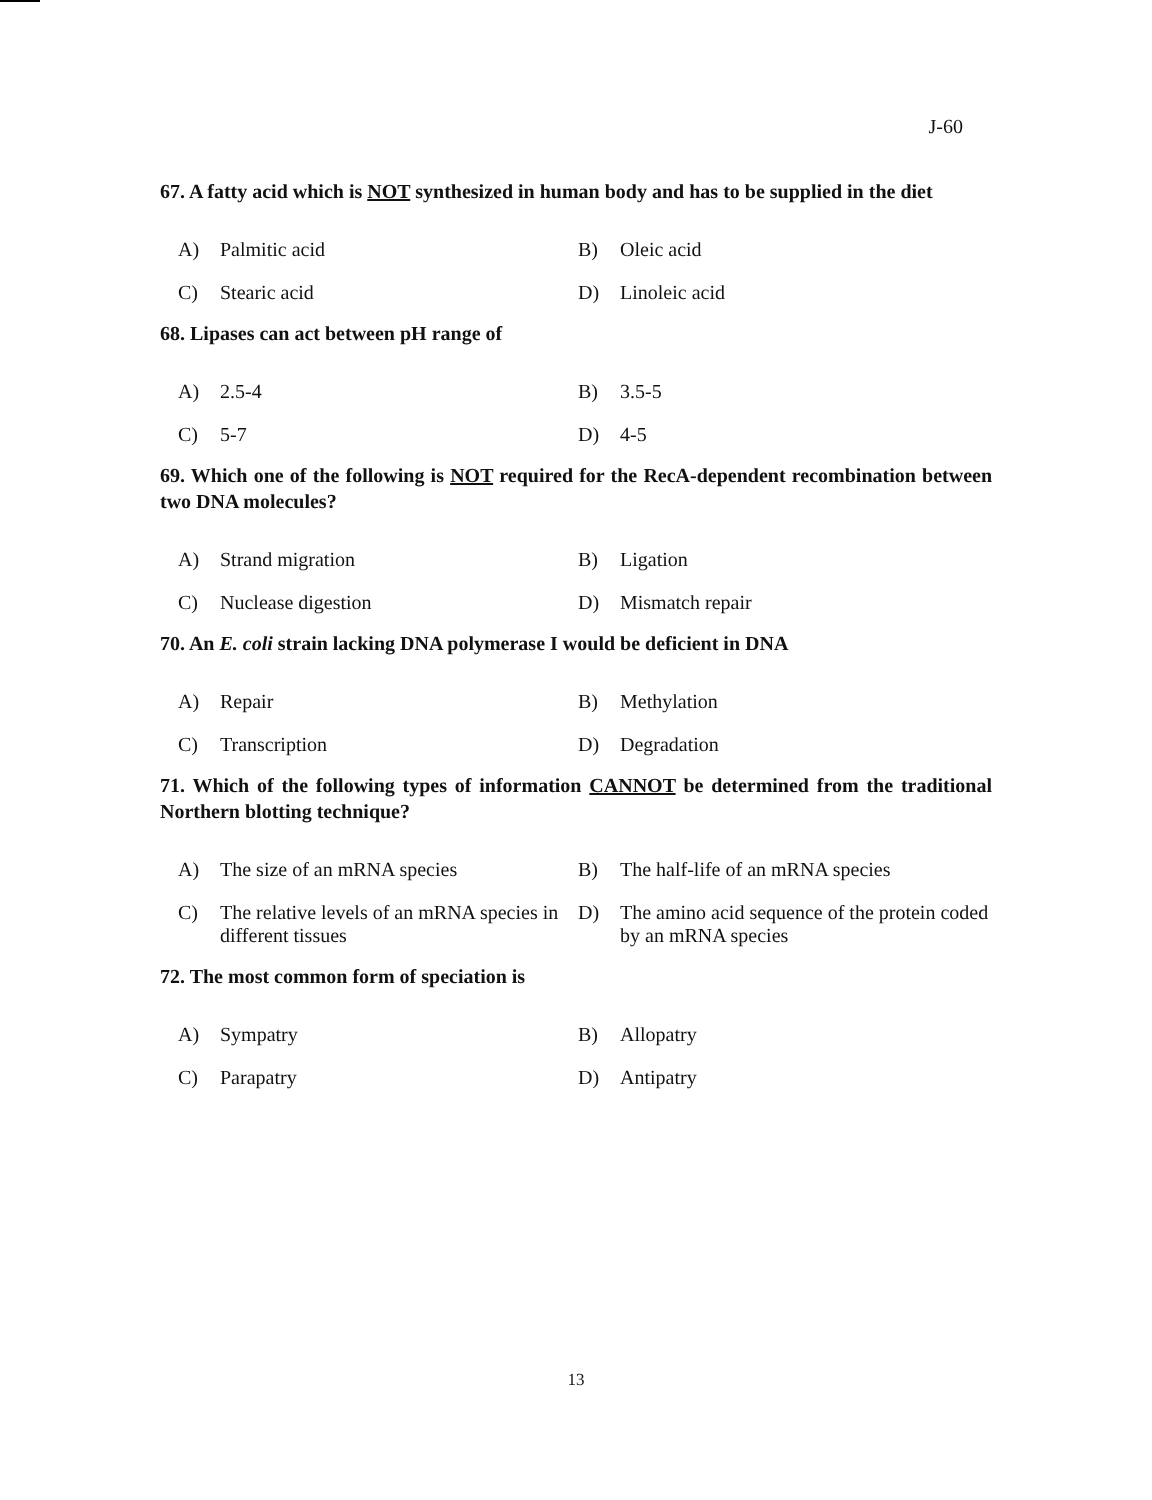J-60
67. A fatty acid which is NOT synthesized in human body and has to be supplied in the diet
A) Palmitic acid
B) Oleic acid
C) Stearic acid
D) Linoleic acid
68. Lipases can act between pH range of
A) 2.5-4
B) 3.5-5
C) 5-7
D) 4-5
69. Which one of the following is NOT required for the RecA-dependent recombination between two DNA molecules?
A) Strand migration
B) Ligation
C) Nuclease digestion
D) Mismatch repair
70. An E. coli strain lacking DNA polymerase I would be deficient in DNA
A) Repair
B) Methylation
C) Transcription
D) Degradation
71. Which of the following types of information CANNOT be determined from the traditional Northern blotting technique?
A) The size of an mRNA species
B) The half-life of an mRNA species
C) The relative levels of an mRNA species in different tissues
D) The amino acid sequence of the protein coded by an mRNA species
72. The most common form of speciation is
A) Sympatry
B) Allopatry
C) Parapatry
D) Antipatry
13